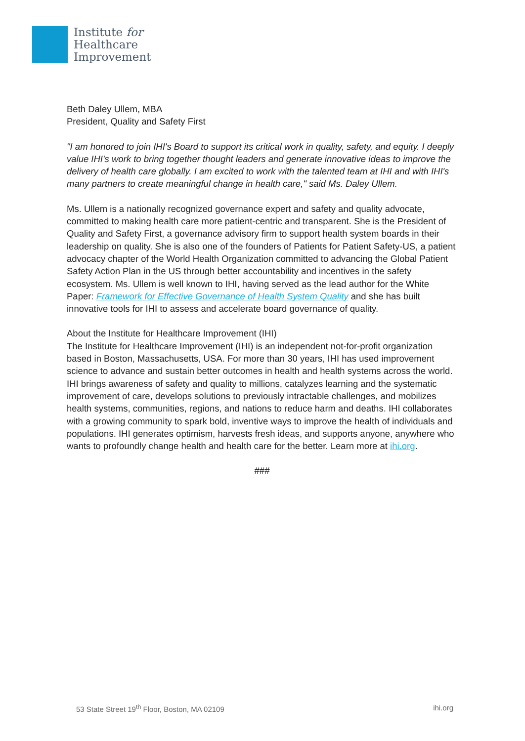Institute for
Healthcare
Improvement
Beth Daley Ullem, MBA
President, Quality and Safety First
"I am honored to join IHI's Board to support its critical work in quality, safety, and equity. I deeply value IHI's work to bring together thought leaders and generate innovative ideas to improve the delivery of health care globally. I am excited to work with the talented team at IHI and with IHI's many partners to create meaningful change in health care," said Ms. Daley Ullem.
Ms. Ullem is a nationally recognized governance expert and safety and quality advocate, committed to making health care more patient-centric and transparent. She is the President of Quality and Safety First, a governance advisory firm to support health system boards in their leadership on quality. She is also one of the founders of Patients for Patient Safety-US, a patient advocacy chapter of the World Health Organization committed to advancing the Global Patient Safety Action Plan in the US through better accountability and incentives in the safety ecosystem. Ms. Ullem is well known to IHI, having served as the lead author for the White Paper: Framework for Effective Governance of Health System Quality and she has built innovative tools for IHI to assess and accelerate board governance of quality.
About the Institute for Healthcare Improvement (IHI)
The Institute for Healthcare Improvement (IHI) is an independent not-for-profit organization based in Boston, Massachusetts, USA. For more than 30 years, IHI has used improvement science to advance and sustain better outcomes in health and health systems across the world. IHI brings awareness of safety and quality to millions, catalyzes learning and the systematic improvement of care, develops solutions to previously intractable challenges, and mobilizes health systems, communities, regions, and nations to reduce harm and deaths. IHI collaborates with a growing community to spark bold, inventive ways to improve the health of individuals and populations. IHI generates optimism, harvests fresh ideas, and supports anyone, anywhere who wants to profoundly change health and health care for the better. Learn more at ihi.org.
###
53 State Street 19<sup>th</sup> Floor, Boston, MA 02109 ihi.org